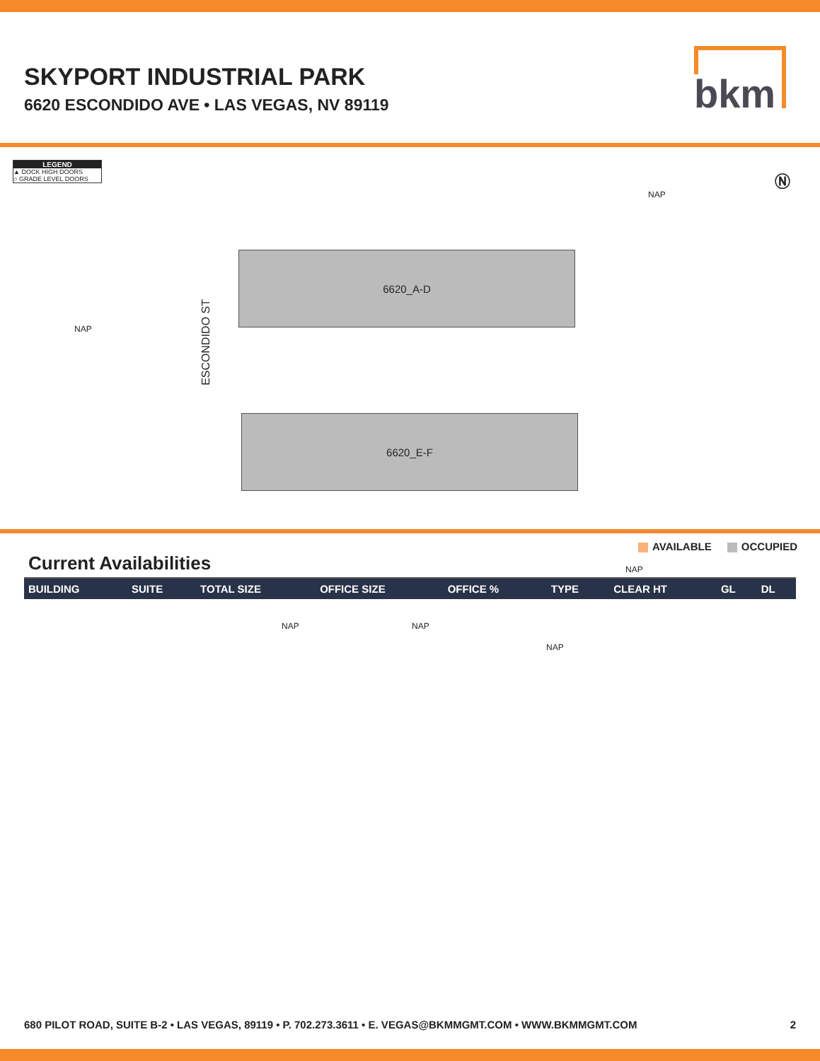SKYPORT INDUSTRIAL PARK
6620 ESCONDIDO AVE • LAS VEGAS, NV 89119
bkm
LEGEND
▲ DOCK HIGH DOORS
○ GRADE LEVEL DOORS
Ⓝ
NAP
NAP
NAP
NAP NAP
NAP
ESCONDIDO ST
6620_A-D
6620_E-F
AVAILABLE OCCUPIED
Current Availabilities
| BUILDING | SUITE | TOTAL SIZE | OFFICE SIZE | OFFICE % | TYPE | CLEAR HT | GL | DL |
| --- | --- | --- | --- | --- | --- | --- | --- | --- |
680 PILOT ROAD, SUITE B-2 • LAS VEGAS, 89119 • P. 702.273.3611 • E. VEGAS@BKMMGMT.COM • WWW.BKMMGMT.COM 2